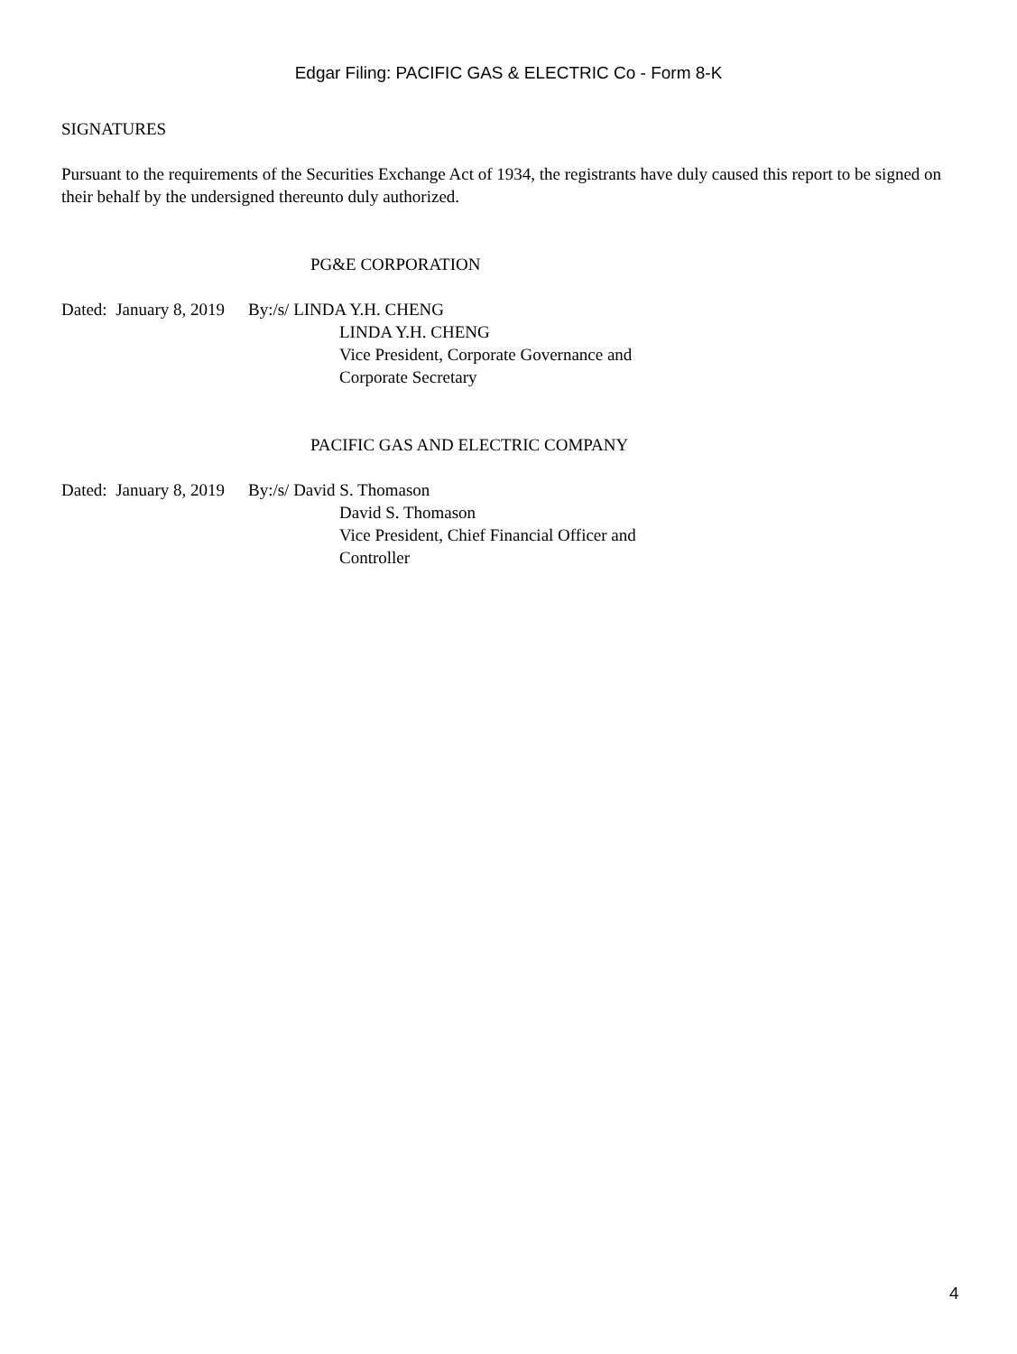Edgar Filing: PACIFIC GAS & ELECTRIC Co - Form 8-K
SIGNATURES
Pursuant to the requirements of the Securities Exchange Act of 1934, the registrants have duly caused this report to be signed on their behalf by the undersigned thereunto duly authorized.
PG&E CORPORATION
Dated: January 8, 2019 By:/s/ LINDA Y.H. CHENG
LINDA Y.H. CHENG
Vice President, Corporate Governance and
Corporate Secretary
PACIFIC GAS AND ELECTRIC COMPANY
Dated: January 8, 2019 By:/s/ David S. Thomason
David S. Thomason
Vice President, Chief Financial Officer and
Controller
4